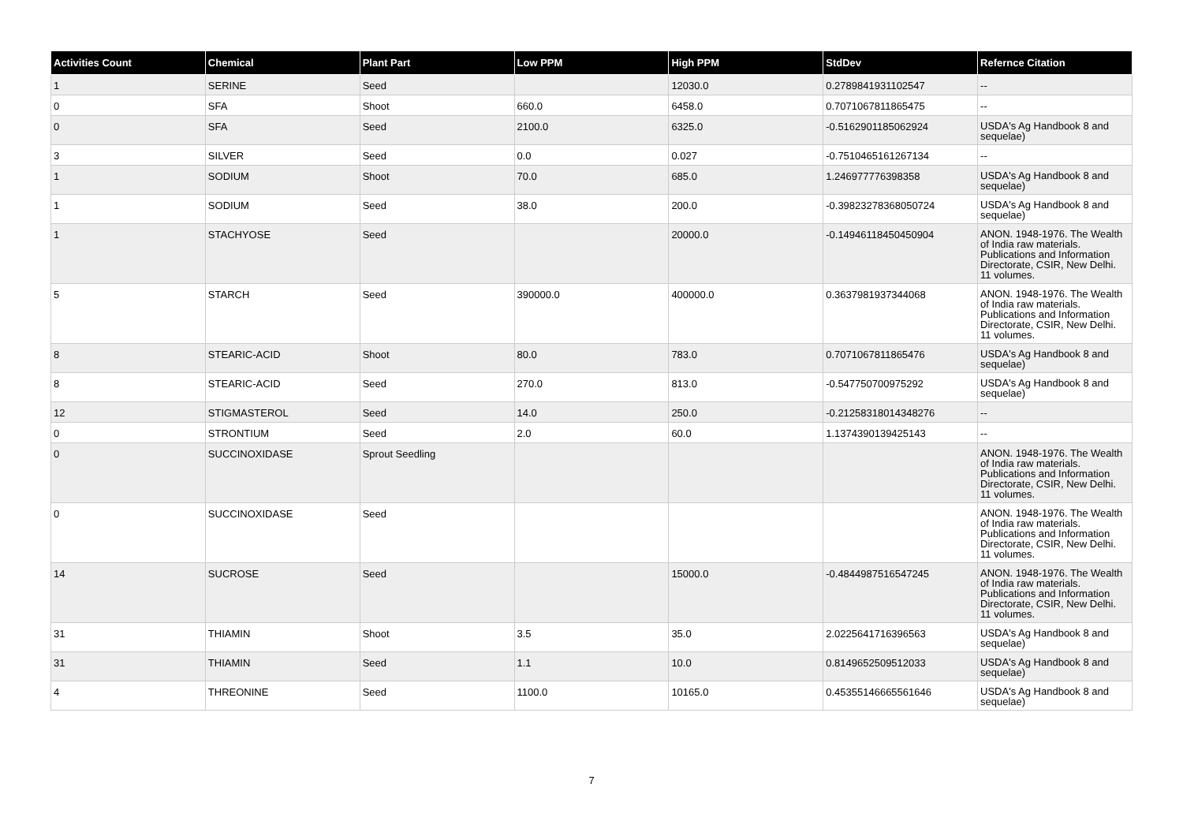| Activities Count | Chemical | Plant Part | Low PPM | High PPM | StdDev | Refernce Citation |
| --- | --- | --- | --- | --- | --- | --- |
| 1 | SERINE | Seed | | 12030.0 | 0.2789841931102547 | -- |
| 0 | SFA | Shoot | 660.0 | 6458.0 | 0.7071067811865475 | -- |
| 0 | SFA | Seed | 2100.0 | 6325.0 | -0.5162901185062924 | USDA's Ag Handbook 8 and sequelae) |
| 3 | SILVER | Seed | 0.0 | 0.027 | -0.7510465161267134 | -- |
| 1 | SODIUM | Shoot | 70.0 | 685.0 | 1.246977776398358 | USDA's Ag Handbook 8 and sequelae) |
| 1 | SODIUM | Seed | 38.0 | 200.0 | -0.39823278368050724 | USDA's Ag Handbook 8 and sequelae) |
| 1 | STACHYOSE | Seed | | 20000.0 | -0.14946118450450904 | ANON. 1948-1976. The Wealth of India raw materials. Publications and Information Directorate, CSIR, New Delhi. 11 volumes. |
| 5 | STARCH | Seed | 390000.0 | 400000.0 | 0.3637981937344068 | ANON. 1948-1976. The Wealth of India raw materials. Publications and Information Directorate, CSIR, New Delhi. 11 volumes. |
| 8 | STEARIC-ACID | Shoot | 80.0 | 783.0 | 0.7071067811865476 | USDA's Ag Handbook 8 and sequelae) |
| 8 | STEARIC-ACID | Seed | 270.0 | 813.0 | -0.547750700975292 | USDA's Ag Handbook 8 and sequelae) |
| 12 | STIGMASTEROL | Seed | 14.0 | 250.0 | -0.21258318014348276 | -- |
| 0 | STRONTIUM | Seed | 2.0 | 60.0 | 1.1374390139425143 | -- |
| 0 | SUCCINOXIDASE | Sprout Seedling | | | | ANON. 1948-1976. The Wealth of India raw materials. Publications and Information Directorate, CSIR, New Delhi. 11 volumes. |
| 0 | SUCCINOXIDASE | Seed | | | | ANON. 1948-1976. The Wealth of India raw materials. Publications and Information Directorate, CSIR, New Delhi. 11 volumes. |
| 14 | SUCROSE | Seed | | 15000.0 | -0.4844987516547245 | ANON. 1948-1976. The Wealth of India raw materials. Publications and Information Directorate, CSIR, New Delhi. 11 volumes. |
| 31 | THIAMIN | Shoot | 3.5 | 35.0 | 2.0225641716396563 | USDA's Ag Handbook 8 and sequelae) |
| 31 | THIAMIN | Seed | 1.1 | 10.0 | 0.8149652509512033 | USDA's Ag Handbook 8 and sequelae) |
| 4 | THREONINE | Seed | 1100.0 | 10165.0 | 0.45355146665561646 | USDA's Ag Handbook 8 and sequelae) |
7